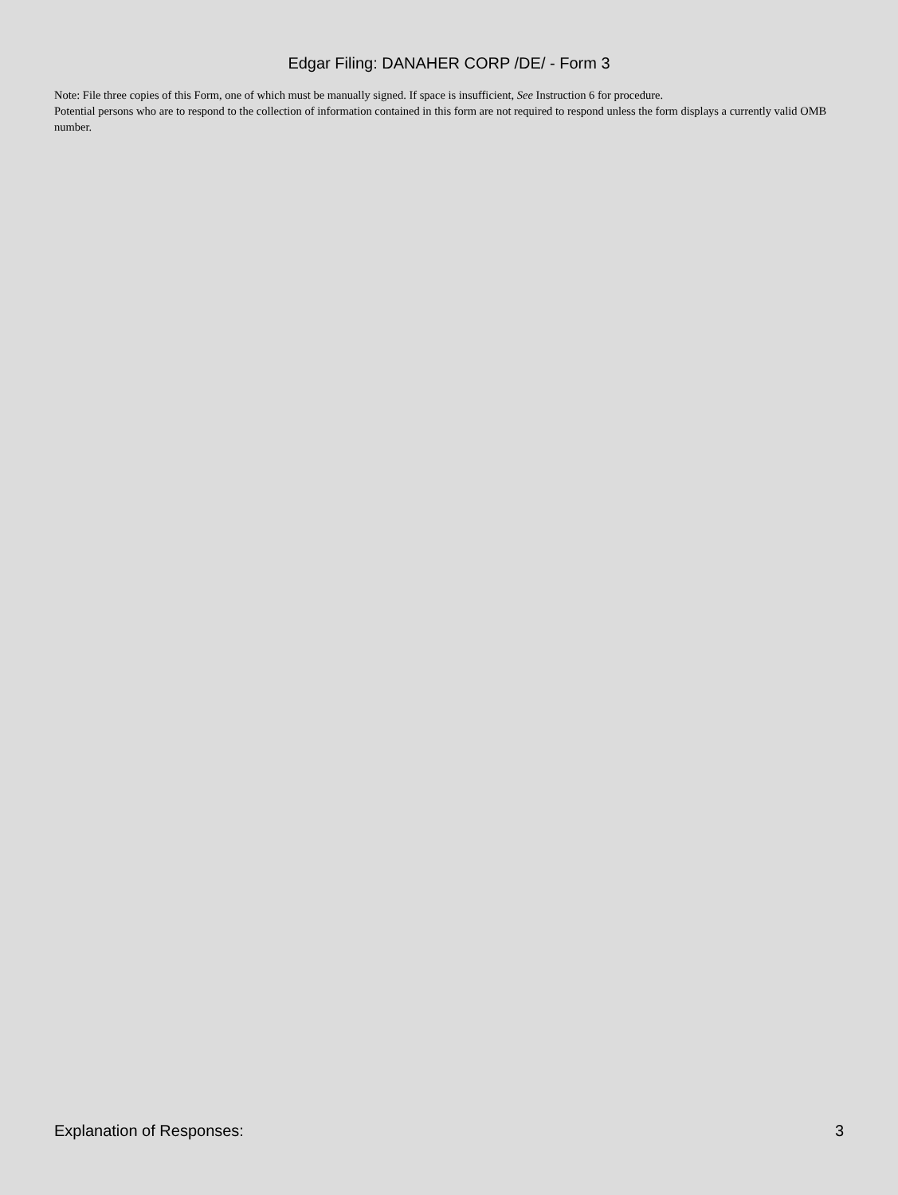Edgar Filing: DANAHER CORP /DE/ - Form 3
Note: File three copies of this Form, one of which must be manually signed. If space is insufficient, See Instruction 6 for procedure.
Potential persons who are to respond to the collection of information contained in this form are not required to respond unless the form displays a currently valid OMB number.
Explanation of Responses: 3